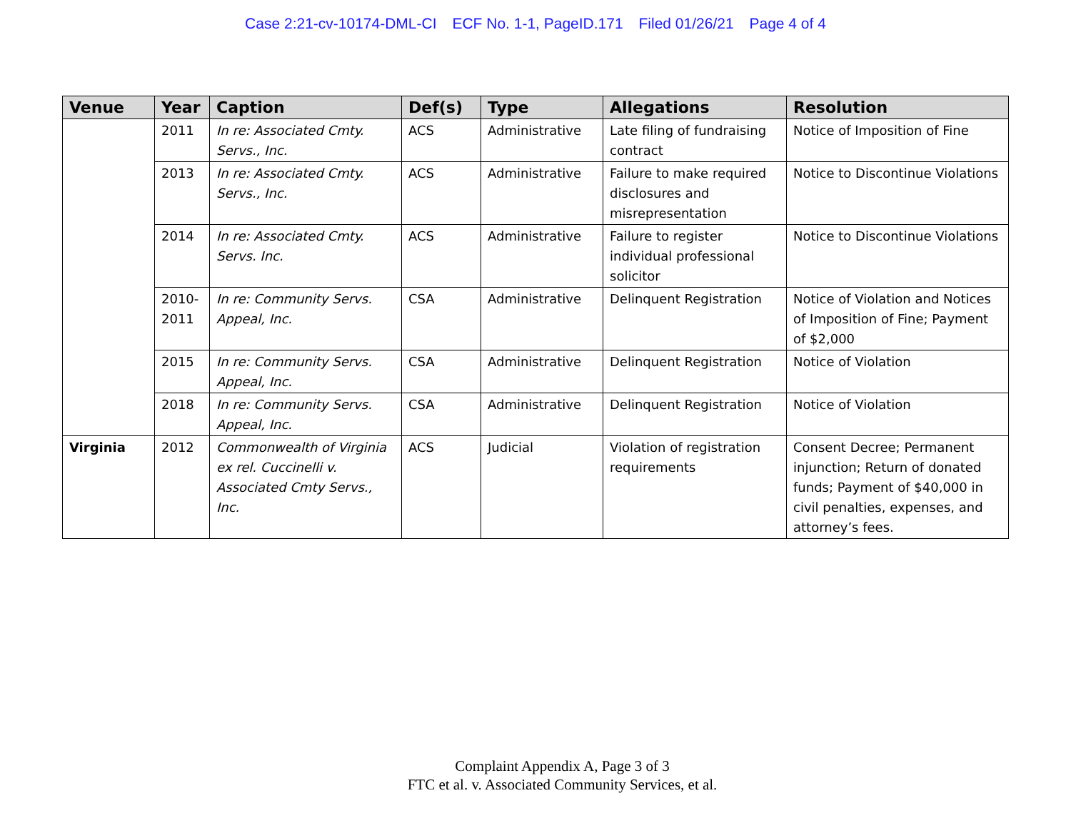Case 2:21-cv-10174-DML-CI ECF No. 1-1, PageID.171 Filed 01/26/21 Page 4 of 4
| Venue | Year | Caption | Def(s) | Type | Allegations | Resolution |
| --- | --- | --- | --- | --- | --- | --- |
| | 2011 | In re: Associated Cmty. Servs., Inc. | ACS | Administrative | Late filing of fundraising contract | Notice of Imposition of Fine |
| | 2013 | In re: Associated Cmty. Servs., Inc. | ACS | Administrative | Failure to make required disclosures and misrepresentation | Notice to Discontinue Violations |
| | 2014 | In re: Associated Cmty. Servs. Inc. | ACS | Administrative | Failure to register individual professional solicitor | Notice to Discontinue Violations |
| | 2010-2011 | In re: Community Servs. Appeal, Inc. | CSA | Administrative | Delinquent Registration | Notice of Violation and Notices of Imposition of Fine; Payment of $2,000 |
| | 2015 | In re: Community Servs. Appeal, Inc. | CSA | Administrative | Delinquent Registration | Notice of Violation |
| | 2018 | In re: Community Servs. Appeal, Inc. | CSA | Administrative | Delinquent Registration | Notice of Violation |
| Virginia | 2012 | Commonwealth of Virginia ex rel. Cuccinelli v. Associated Cmty Servs., Inc. | ACS | Judicial | Violation of registration requirements | Consent Decree; Permanent injunction; Return of donated funds; Payment of $40,000 in civil penalties, expenses, and attorney’s fees. |
Complaint Appendix A, Page 3 of 3
FTC et al. v. Associated Community Services, et al.